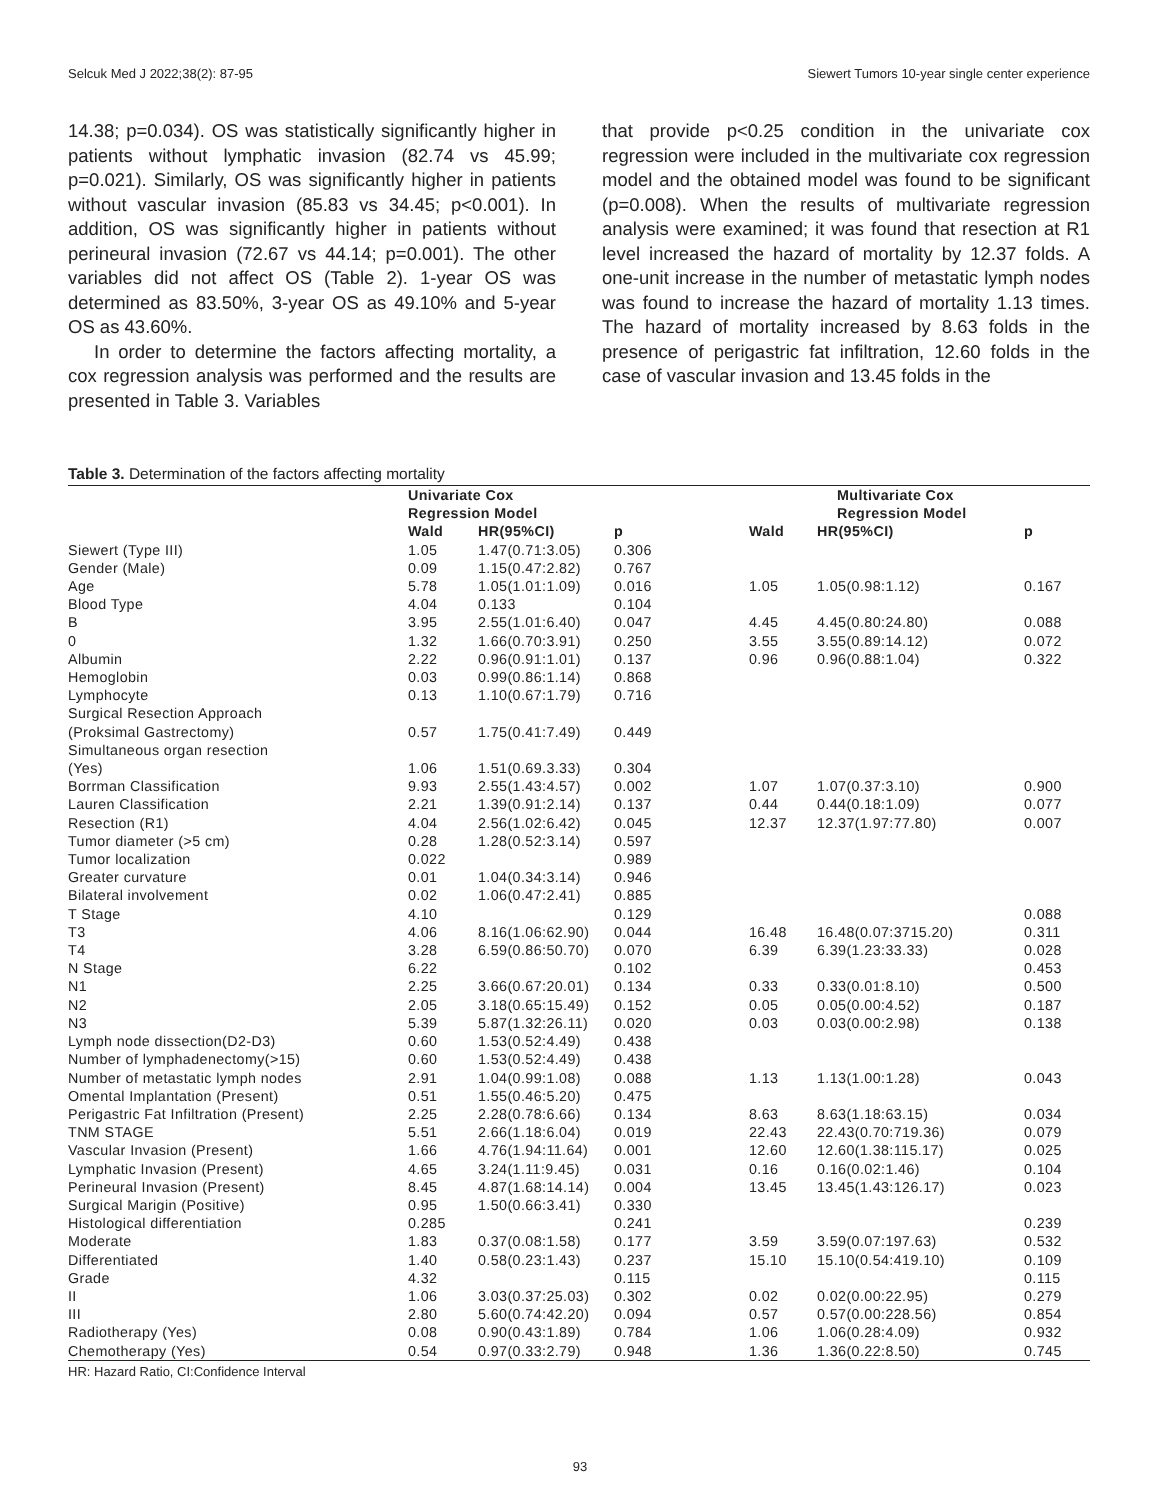Selcuk Med J 2022;38(2): 87-95 Siewert Tumors 10-year single center experience
14.38; p=0.034). OS was statistically significantly higher in patients without lymphatic invasion (82.74 vs 45.99; p=0.021). Similarly, OS was significantly higher in patients without vascular invasion (85.83 vs 34.45; p<0.001). In addition, OS was significantly higher in patients without perineural invasion (72.67 vs 44.14; p=0.001). The other variables did not affect OS (Table 2). 1-year OS was determined as 83.50%, 3-year OS as 49.10% and 5-year OS as 43.60%.
In order to determine the factors affecting mortality, a cox regression analysis was performed and the results are presented in Table 3. Variables
that provide p<0.25 condition in the univariate cox regression were included in the multivariate cox regression model and the obtained model was found to be significant (p=0.008). When the results of multivariate regression analysis were examined; it was found that resection at R1 level increased the hazard of mortality by 12.37 folds. A one-unit increase in the number of metastatic lymph nodes was found to increase the hazard of mortality 1.13 times. The hazard of mortality increased by 8.63 folds in the presence of perigastric fat infiltration, 12.60 folds in the case of vascular invasion and 13.45 folds in the
Table 3. Determination of the factors affecting mortality
| | Univariate Cox Regression Model | | | | Multivariate Cox Regression Model | |
| --- | --- | --- | --- | --- | --- | --- |
| | Wald | HR(95%CI) | p | Wald | HR(95%CI) | p |
| Siewert (Type III) | 1.05 | 1.47(0.71:3.05) | 0.306 | | | |
| Gender (Male) | 0.09 | 1.15(0.47:2.82) | 0.767 | | | |
| Age | 5.78 | 1.05(1.01:1.09) | 0.016 | 1.05 | 1.05(0.98:1.12) | 0.167 |
| Blood Type | 4.04 | 0.133 | 0.104 | | | |
| B | 3.95 | 2.55(1.01:6.40) | 0.047 | 4.45 | 4.45(0.80:24.80) | 0.088 |
| 0 | 1.32 | 1.66(0.70:3.91) | 0.250 | 3.55 | 3.55(0.89:14.12) | 0.072 |
| Albumin | 2.22 | 0.96(0.91:1.01) | 0.137 | 0.96 | 0.96(0.88:1.04) | 0.322 |
| Hemoglobin | 0.03 | 0.99(0.86:1.14) | 0.868 | | | |
| Lymphocyte | 0.13 | 1.10(0.67:1.79) | 0.716 | | | |
| Surgical Resection Approach (Proksimal Gastrectomy) | 0.57 | 1.75(0.41:7.49) | 0.449 | | | |
| Simultaneous organ resection (Yes) | 1.06 | 1.51(0.69.3.33) | 0.304 | | | |
| Borrman Classification | 9.93 | 2.55(1.43:4.57) | 0.002 | 1.07 | 1.07(0.37:3.10) | 0.900 |
| Lauren Classification | 2.21 | 1.39(0.91:2.14) | 0.137 | 0.44 | 0.44(0.18:1.09) | 0.077 |
| Resection (R1) | 4.04 | 2.56(1.02:6.42) | 0.045 | 12.37 | 12.37(1.97:77.80) | 0.007 |
| Tumor diameter (>5 cm) | 0.28 | 1.28(0.52:3.14) | 0.597 | | | |
| Tumor localization | 0.022 | | 0.989 | | | |
| Greater curvature | 0.01 | 1.04(0.34:3.14) | 0.946 | | | |
| Bilateral involvement | 0.02 | 1.06(0.47:2.41) | 0.885 | | | |
| T Stage | 4.10 | | 0.129 | | | 0.088 |
| T3 | 4.06 | 8.16(1.06:62.90) | 0.044 | 16.48 | 16.48(0.07:3715.20) | 0.311 |
| T4 | 3.28 | 6.59(0.86:50.70) | 0.070 | 6.39 | 6.39(1.23:33.33) | 0.028 |
| N Stage | 6.22 | | 0.102 | | | 0.453 |
| N1 | 2.25 | 3.66(0.67:20.01) | 0.134 | 0.33 | 0.33(0.01:8.10) | 0.500 |
| N2 | 2.05 | 3.18(0.65:15.49) | 0.152 | 0.05 | 0.05(0.00:4.52) | 0.187 |
| N3 | 5.39 | 5.87(1.32:26.11) | 0.020 | 0.03 | 0.03(0.00:2.98) | 0.138 |
| Lymph node dissection(D2-D3) | 0.60 | 1.53(0.52:4.49) | 0.438 | | | |
| Number of lymphadenectomy(>15) | 0.60 | 1.53(0.52:4.49) | 0.438 | | | |
| Number of metastatic lymph nodes | 2.91 | 1.04(0.99:1.08) | 0.088 | 1.13 | 1.13(1.00:1.28) | 0.043 |
| Omental Implantation (Present) | 0.51 | 1.55(0.46:5.20) | 0.475 | | | |
| Perigastric Fat Infiltration (Present) | 2.25 | 2.28(0.78:6.66) | 0.134 | 8.63 | 8.63(1.18:63.15) | 0.034 |
| TNM STAGE | 5.51 | 2.66(1.18:6.04) | 0.019 | 22.43 | 22.43(0.70:719.36) | 0.079 |
| Vascular Invasion (Present) | 1.66 | 4.76(1.94:11.64) | 0.001 | 12.60 | 12.60(1.38:115.17) | 0.025 |
| Lymphatic Invasion (Present) | 4.65 | 3.24(1.11:9.45) | 0.031 | 0.16 | 0.16(0.02:1.46) | 0.104 |
| Perineural Invasion (Present) | 8.45 | 4.87(1.68:14.14) | 0.004 | 13.45 | 13.45(1.43:126.17) | 0.023 |
| Surgical Marigin (Positive) | 0.95 | 1.50(0.66:3.41) | 0.330 | | | |
| Histological differentiation | 0.285 | | 0.241 | | | 0.239 |
| Moderate | 1.83 | 0.37(0.08:1.58) | 0.177 | 3.59 | 3.59(0.07:197.63) | 0.532 |
| Differentiated | 1.40 | 0.58(0.23:1.43) | 0.237 | 15.10 | 15.10(0.54:419.10) | 0.109 |
| Grade | 4.32 | | 0.115 | | | 0.115 |
| II | 1.06 | 3.03(0.37:25.03) | 0.302 | 0.02 | 0.02(0.00:22.95) | 0.279 |
| III | 2.80 | 5.60(0.74:42.20) | 0.094 | 0.57 | 0.57(0.00:228.56) | 0.854 |
| Radiotherapy (Yes) | 0.08 | 0.90(0.43:1.89) | 0.784 | 1.06 | 1.06(0.28:4.09) | 0.932 |
| Chemotherapy (Yes) | 0.54 | 0.97(0.33:2.79) | 0.948 | 1.36 | 1.36(0.22:8.50) | 0.745 |
HR: Hazard Ratio, CI:Confidence Interval
93